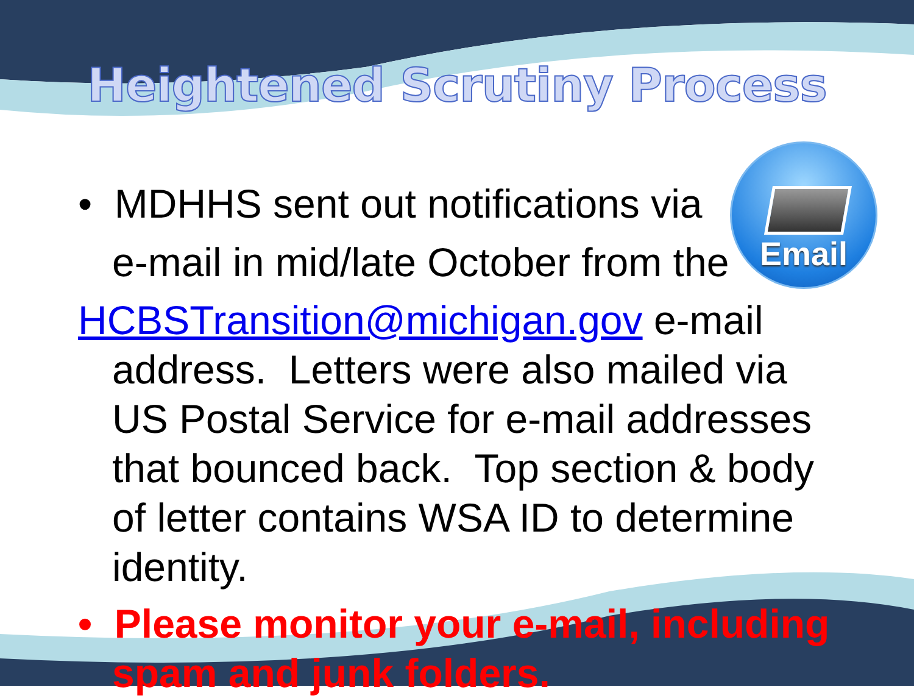Heightened Scrutiny Process
Email
• MDHHS sent out notifications via
e-mail in mid/late October from the
HCBSTransition@michigan.gov e-mail address. Letters were also mailed via US Postal Service for e-mail addresses that bounced back. Top section & body of letter contains WSA ID to determine identity.
• Please monitor your e-mail, including spam and junk folders.